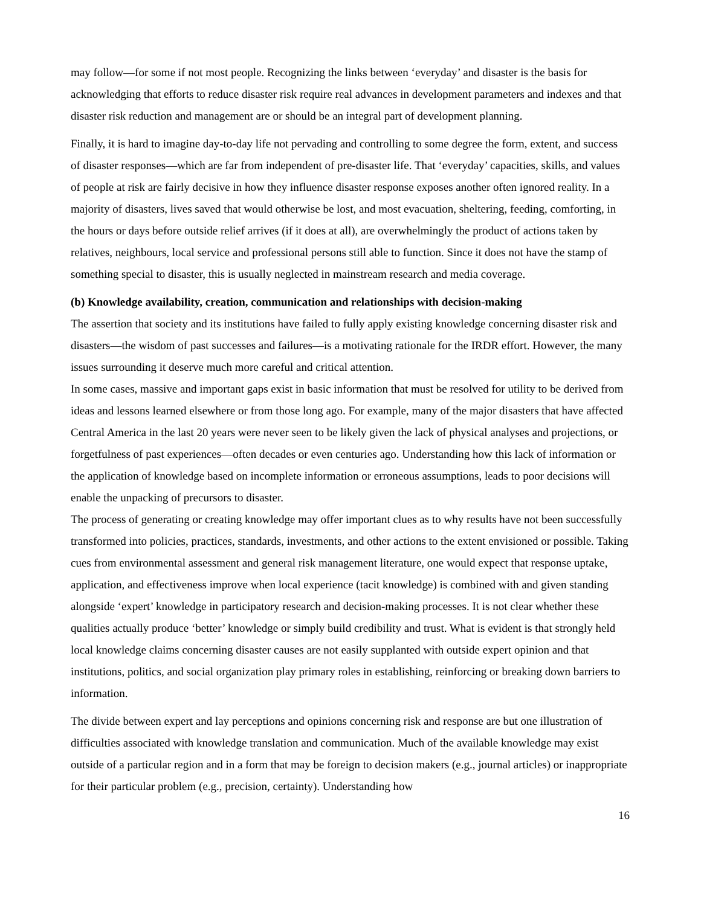may follow—for some if not most people. Recognizing the links between ‘everyday’ and disaster is the basis for acknowledging that efforts to reduce disaster risk require real advances in development parameters and indexes and that disaster risk reduction and management are or should be an integral part of development planning.
Finally, it is hard to imagine day-to-day life not pervading and controlling to some degree the form, extent, and success of disaster responses—which are far from independent of pre-disaster life. That ‘everyday’ capacities, skills, and values of people at risk are fairly decisive in how they influence disaster response exposes another often ignored reality. In a majority of disasters, lives saved that would otherwise be lost, and most evacuation, sheltering, feeding, comforting, in the hours or days before outside relief arrives (if it does at all), are overwhelmingly the product of actions taken by relatives, neighbours, local service and professional persons still able to function. Since it does not have the stamp of something special to disaster, this is usually neglected in mainstream research and media coverage.
(b) Knowledge availability, creation, communication and relationships with decision-making
The assertion that society and its institutions have failed to fully apply existing knowledge concerning disaster risk and disasters—the wisdom of past successes and failures—is a motivating rationale for the IRDR effort. However, the many issues surrounding it deserve much more careful and critical attention.
In some cases, massive and important gaps exist in basic information that must be resolved for utility to be derived from ideas and lessons learned elsewhere or from those long ago. For example, many of the major disasters that have affected Central America in the last 20 years were never seen to be likely given the lack of physical analyses and projections, or forgetfulness of past experiences—often decades or even centuries ago. Understanding how this lack of information or the application of knowledge based on incomplete information or erroneous assumptions, leads to poor decisions will enable the unpacking of precursors to disaster.
The process of generating or creating knowledge may offer important clues as to why results have not been successfully transformed into policies, practices, standards, investments, and other actions to the extent envisioned or possible. Taking cues from environmental assessment and general risk management literature, one would expect that response uptake, application, and effectiveness improve when local experience (tacit knowledge) is combined with and given standing alongside ‘expert’ knowledge in participatory research and decision-making processes. It is not clear whether these qualities actually produce ‘better’ knowledge or simply build credibility and trust. What is evident is that strongly held local knowledge claims concerning disaster causes are not easily supplanted with outside expert opinion and that institutions, politics, and social organization play primary roles in establishing, reinforcing or breaking down barriers to information.
The divide between expert and lay perceptions and opinions concerning risk and response are but one illustration of difficulties associated with knowledge translation and communication. Much of the available knowledge may exist outside of a particular region and in a form that may be foreign to decision makers (e.g., journal articles) or inappropriate for their particular problem (e.g., precision, certainty). Understanding how
16